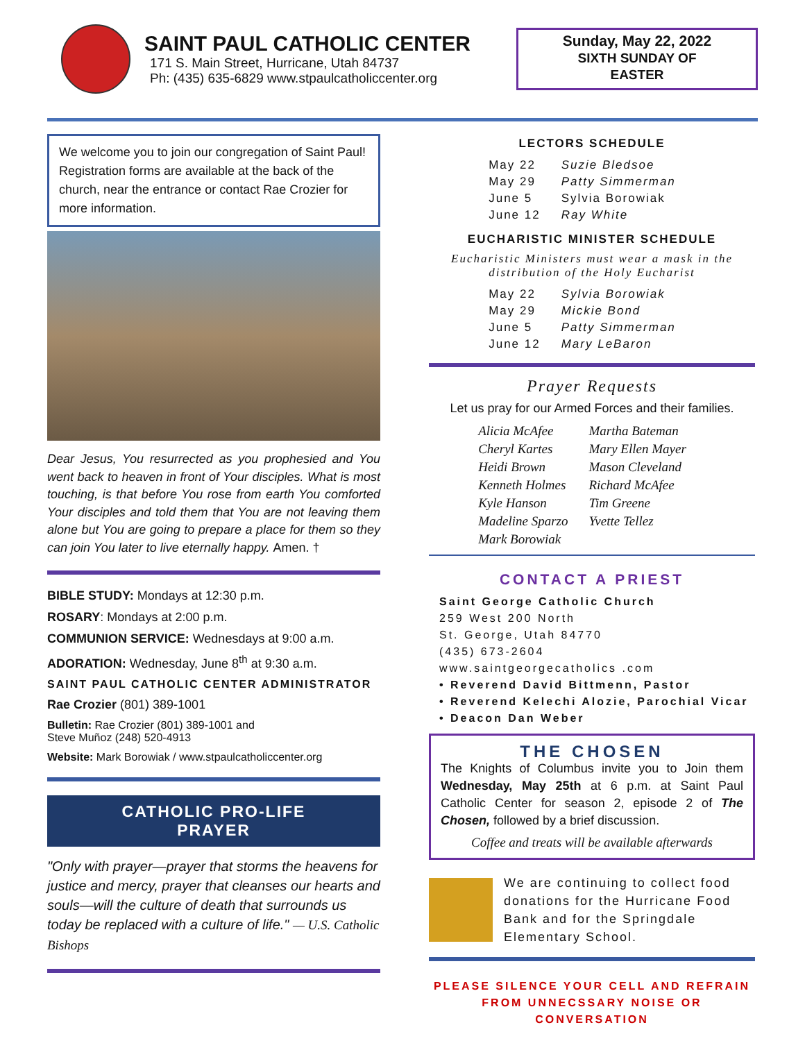SAINT PAUL CATHOLIC CENTER
171 S. Main Street, Hurricane, Utah 84737
Ph: (435) 635-6829 www.stpaulcatholiccenter.org
Sunday, May 22, 2022
SIXTH SUNDAY OF
EASTER
We welcome you to join our congregation of Saint Paul! Registration forms are available at the back of the church, near the entrance or contact Rae Crozier for more information.
Dear Jesus, You resurrected as you prophesied and You went back to heaven in front of Your disciples. What is most touching, is that before You rose from earth You comforted Your disciples and told them that You are not leaving them alone but You are going to prepare a place for them so they can join You later to live eternally happy. Amen. †
BIBLE STUDY: Mondays at 12:30 p.m.
ROSARY: Mondays at 2:00 p.m.
COMMUNION SERVICE: Wednesdays at 9:00 a.m.
ADORATION: Wednesday, June 8<sup>th</sup> at 9:30 a.m.
SAINT PAUL CATHOLIC CENTER ADMINISTRATOR
Rae Crozier (801) 389-1001
Bulletin: Rae Crozier (801) 389-1001 and
Steve Muñoz (248) 520-4913
Website: Mark Borowiak / www.stpaulcatholiccenter.org
CATHOLIC PRO-LIFE
PRAYER
"Only with prayer—prayer that storms the heavens for justice and mercy, prayer that cleanses our hearts and souls—will the culture of death that surrounds us today be replaced with a culture of life." — U.S. Catholic Bishops
LECTORS SCHEDULE
| May 22 | Suzie Bledsoe |
| May 29 | Patty Simmerman |
| June 5 | Sylvia Borowiak |
| June 12 | Ray White |
EUCHARISTIC MINISTER SCHEDULE
Eucharistic Ministers must wear a mask in the distribution of the Holy Eucharist
| May 22 | Sylvia Borowiak |
| May 29 | Mickie Bond |
| June 5 | Patty Simmerman |
| June 12 | Mary LeBaron |
Prayer Requests
Let us pray for our Armed Forces and their families.
| Alicia McAfee | Martha Bateman |
| Cheryl Kartes | Mary Ellen Mayer |
| Heidi Brown | Mason Cleveland |
| Kenneth Holmes | Richard McAfee |
| Kyle Hanson | Tim Greene |
| Madeline Sparzo | Yvette Tellez |
| Mark Borowiak | |
CONTACT A PRIEST
Saint George Catholic Church
259 West 200 North
St. George, Utah 84770
(435) 673-2604
www.saintgeorgecatholics .com
• Reverend David Bittmenn, Pastor
• Reverend Kelechi Alozie, Parochial Vicar
• Deacon Dan Weber
THE CHOSEN
The Knights of Columbus invite you to Join them Wednesday, May 25th at 6 p.m. at Saint Paul Catholic Center for season 2, episode 2 of The Chosen, followed by a brief discussion.
Coffee and treats will be available afterwards
We are continuing to collect food donations for the Hurricane Food Bank and for the Springdale Elementary School.
PLEASE SILENCE YOUR CELL AND REFRAIN
FROM UNNECSSARY NOISE OR CONVERSATION